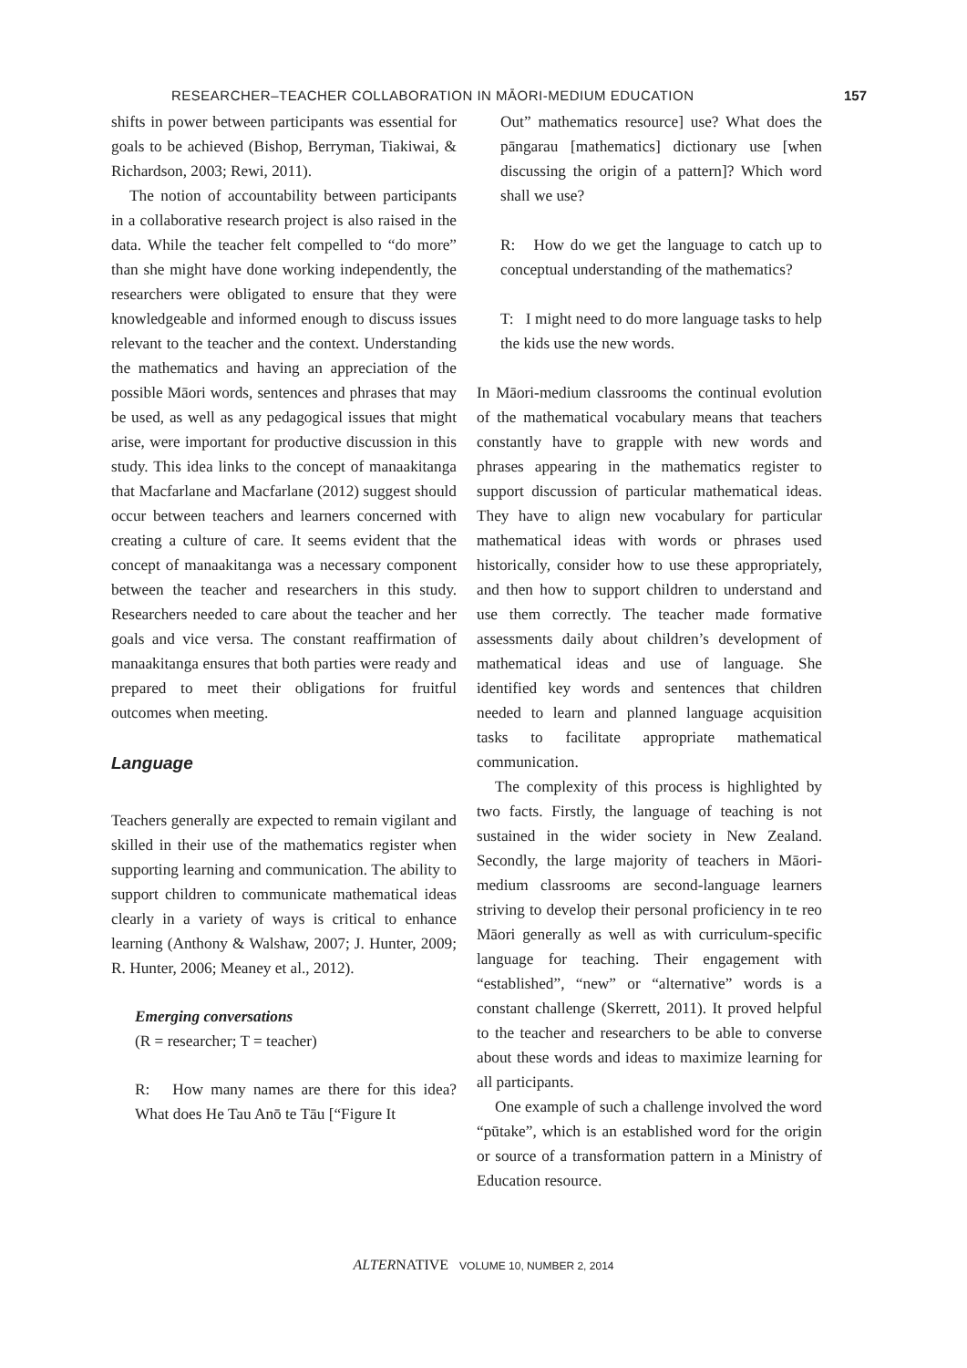RESEARCHER–TEACHER COLLABORATION IN MĀORI-MEDIUM EDUCATION 157
shifts in power between participants was essential for goals to be achieved (Bishop, Berryman, Tiakiwai, & Richardson, 2003; Rewi, 2011).
The notion of accountability between participants in a collaborative research project is also raised in the data. While the teacher felt compelled to “do more” than she might have done working independently, the researchers were obligated to ensure that they were knowledgeable and informed enough to discuss issues relevant to the teacher and the context. Understanding the mathematics and having an appreciation of the possible Māori words, sentences and phrases that may be used, as well as any pedagogical issues that might arise, were important for productive discussion in this study. This idea links to the concept of manaakitanga that Macfarlane and Macfarlane (2012) suggest should occur between teachers and learners concerned with creating a culture of care. It seems evident that the concept of manaakitanga was a necessary component between the teacher and researchers in this study. Researchers needed to care about the teacher and her goals and vice versa. The constant reaffirmation of manaakitanga ensures that both parties were ready and prepared to meet their obligations for fruitful outcomes when meeting.
Language
Teachers generally are expected to remain vigilant and skilled in their use of the mathematics register when supporting learning and communication. The ability to support children to communicate mathematical ideas clearly in a variety of ways is critical to enhance learning (Anthony & Walshaw, 2007; J. Hunter, 2009; R. Hunter, 2006; Meaney et al., 2012).
Emerging conversations
(R = researcher; T = teacher)
R: How many names are there for this idea? What does He Tau Anō te Tāu [“Figure It
Out” mathematics resource] use? What does the pāngarau [mathematics] dictionary use [when discussing the origin of a pattern]? Which word shall we use?
R: How do we get the language to catch up to conceptual understanding of the mathematics?
T: I might need to do more language tasks to help the kids use the new words.
In Māori-medium classrooms the continual evolution of the mathematical vocabulary means that teachers constantly have to grapple with new words and phrases appearing in the mathematics register to support discussion of particular mathematical ideas. They have to align new vocabulary for particular mathematical ideas with words or phrases used historically, consider how to use these appropriately, and then how to support children to understand and use them correctly. The teacher made formative assessments daily about children’s development of mathematical ideas and use of language. She identified key words and sentences that children needed to learn and planned language acquisition tasks to facilitate appropriate mathematical communication.
The complexity of this process is highlighted by two facts. Firstly, the language of teaching is not sustained in the wider society in New Zealand. Secondly, the large majority of teachers in Māori-medium classrooms are second-language learners striving to develop their personal proficiency in te reo Māori generally as well as with curriculum-specific language for teaching. Their engagement with “established”, “new” or “alternative” words is a constant challenge (Skerrett, 2011). It proved helpful to the teacher and researchers to be able to converse about these words and ideas to maximize learning for all participants.
One example of such a challenge involved the word “pūtake”, which is an established word for the origin or source of a transformation pattern in a Ministry of Education resource.
ALTERNATIVE VOLUME 10, NUMBER 2, 2014